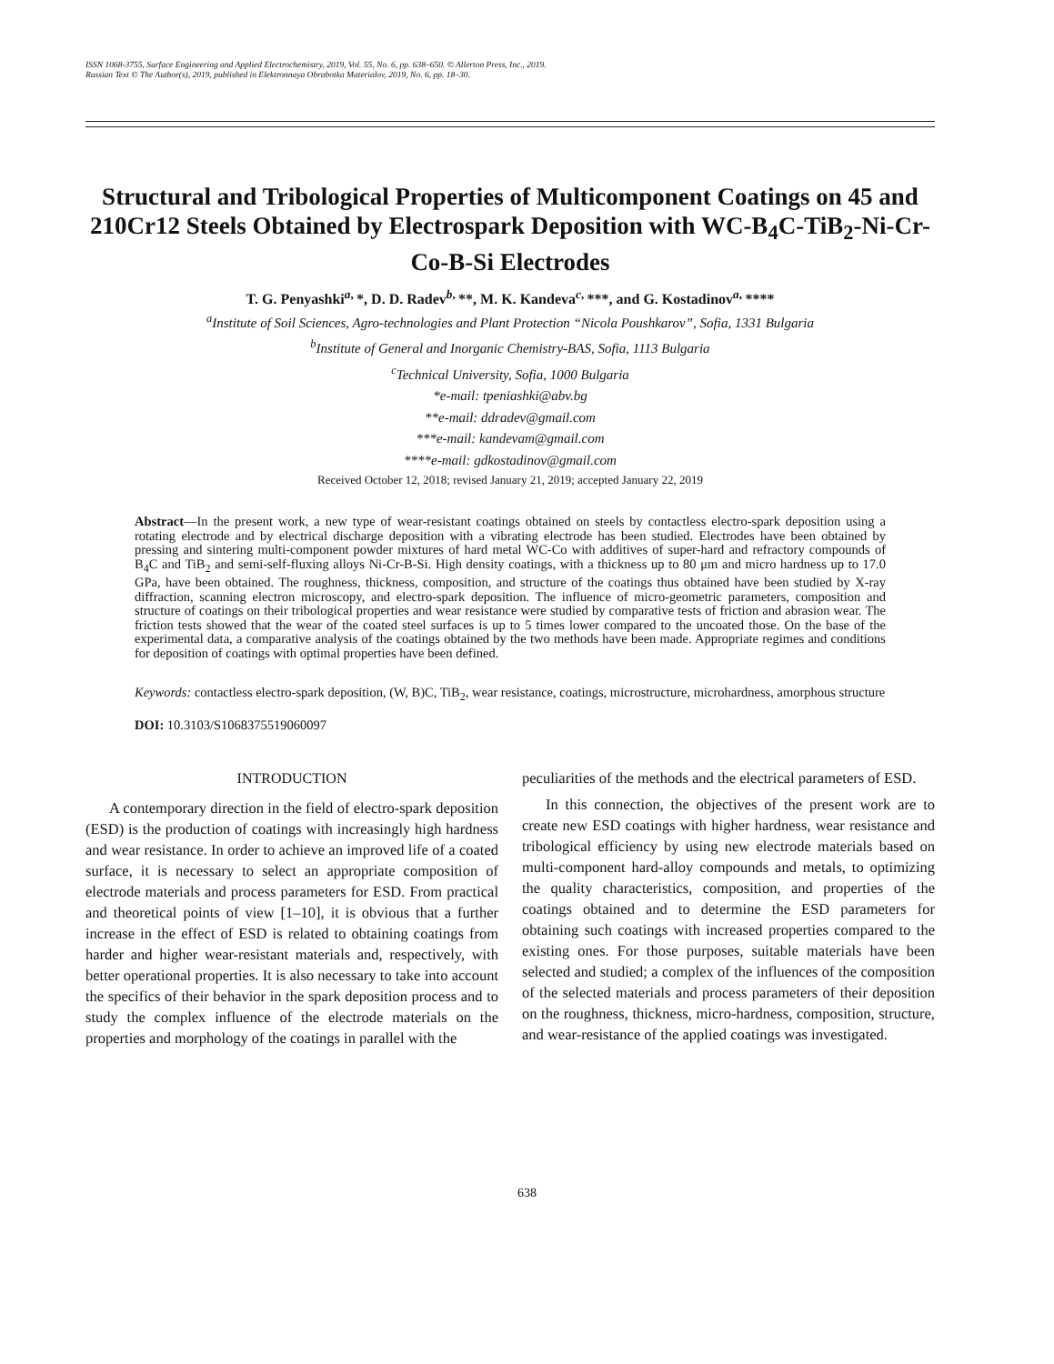ISSN 1068-3755, Surface Engineering and Applied Electrochemistry, 2019, Vol. 55, No. 6, pp. 638–650. © Allerton Press, Inc., 2019.
Russian Text © The Author(s), 2019, published in Elektronnaya Obrabotka Materialov, 2019, No. 6, pp. 18–30.
Structural and Tribological Properties of Multicomponent Coatings on 45 and 210Cr12 Steels Obtained by Electrospark Deposition with WC-B<sub>4</sub>C-TiB<sub>2</sub>-Ni-Cr-Co-B-Si Electrodes
T. G. Penyashki<sup>a,</sup>*, D. D. Radev<sup>b,</sup>**, M. K. Kandeva<sup>c,</sup>***, and G. Kostadinov<sup>a,</sup>****
<sup>a</sup> Institute of Soil Sciences, Agro-technologies and Plant Protection “Nicola Poushkarov”, Sofia, 1331 Bulgaria
<sup>b</sup> Institute of General and Inorganic Chemistry-BAS, Sofia, 1113 Bulgaria
<sup>c</sup> Technical University, Sofia, 1000 Bulgaria
*e-mail: tpeniashki@abv.bg
**e-mail: ddradev@gmail.com
***e-mail: kandevam@gmail.com
****e-mail: gdkostadinov@gmail.com
Received October 12, 2018; revised January 21, 2019; accepted January 22, 2019
Abstract—In the present work, a new type of wear-resistant coatings obtained on steels by contactless electro-spark deposition using a rotating electrode and by electrical discharge deposition with a vibrating electrode has been studied. Electrodes have been obtained by pressing and sintering multi-component powder mixtures of hard metal WC-Co with additives of super-hard and refractory compounds of B<sub>4</sub>C and TiB<sub>2</sub> and semi-self-fluxing alloys Ni-Cr-B-Si. High density coatings, with a thickness up to 80 μm and micro hardness up to 17.0 GPa, have been obtained. The roughness, thickness, composition, and structure of the coatings thus obtained have been studied by X-ray diffraction, scanning electron microscopy, and electro-spark deposition. The influence of micro-geometric parameters, composition and structure of coatings on their tribological properties and wear resistance were studied by comparative tests of friction and abrasion wear. The friction tests showed that the wear of the coated steel surfaces is up to 5 times lower compared to the uncoated those. On the base of the experimental data, a comparative analysis of the coatings obtained by the two methods have been made. Appropriate regimes and conditions for deposition of coatings with optimal properties have been defined.
Keywords: contactless electro-spark deposition, (W, B)C, TiB<sub>2</sub>, wear resistance, coatings, microstructure, microhardness, amorphous structure
DOI: 10.3103/S1068375519060097
INTRODUCTION
A contemporary direction in the field of electro-spark deposition (ESD) is the production of coatings with increasingly high hardness and wear resistance. In order to achieve an improved life of a coated surface, it is necessary to select an appropriate composition of electrode materials and process parameters for ESD. From practical and theoretical points of view [1–10], it is obvious that a further increase in the effect of ESD is related to obtaining coatings from harder and higher wear-resistant materials and, respectively, with better operational properties. It is also necessary to take into account the specifics of their behavior in the spark deposition process and to study the complex influence of the electrode materials on the properties and morphology of the coatings in parallel with the
peculiarities of the methods and the electrical parameters of ESD.
In this connection, the objectives of the present work are to create new ESD coatings with higher hardness, wear resistance and tribological efficiency by using new electrode materials based on multi-component hard-alloy compounds and metals, to optimizing the quality characteristics, composition, and properties of the coatings obtained and to determine the ESD parameters for obtaining such coatings with increased properties compared to the existing ones. For those purposes, suitable materials have been selected and studied; a complex of the influences of the composition of the selected materials and process parameters of their deposition on the roughness, thickness, micro-hardness, composition, structure, and wear-resistance of the applied coatings was investigated.
638